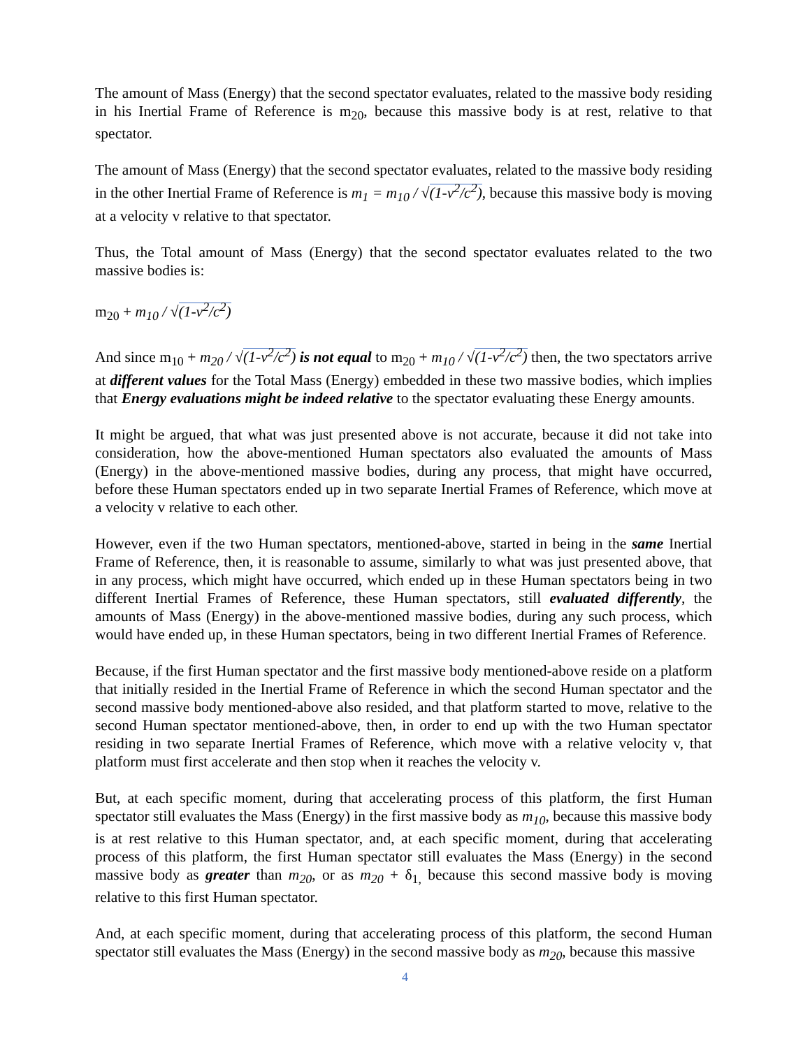The amount of Mass (Energy) that the second spectator evaluates, related to the massive body residing in his Inertial Frame of Reference is m<sub>20</sub>, because this massive body is at rest, relative to that spectator.
The amount of Mass (Energy) that the second spectator evaluates, related to the massive body residing in the other Inertial Frame of Reference is m<sub>1</sub> = m<sub>10</sub> / √(1-v<sup>2</sup>/c<sup>2</sup>), because this massive body is moving at a velocity v relative to that spectator.
Thus, the Total amount of Mass (Energy) that the second spectator evaluates related to the two massive bodies is:
m<sub>20</sub> + m<sub>10</sub> / √(1-v<sup>2</sup>/c<sup>2</sup>)
And since m<sub>10</sub> + m<sub>20</sub> / √(1-v<sup>2</sup>/c<sup>2</sup>) is not equal to m<sub>20</sub> + m<sub>10</sub> / √(1-v<sup>2</sup>/c<sup>2</sup>) then, the two spectators arrive at different values for the Total Mass (Energy) embedded in these two massive bodies, which implies that Energy evaluations might be indeed relative to the spectator evaluating these Energy amounts.
It might be argued, that what was just presented above is not accurate, because it did not take into consideration, how the above-mentioned Human spectators also evaluated the amounts of Mass (Energy) in the above-mentioned massive bodies, during any process, that might have occurred, before these Human spectators ended up in two separate Inertial Frames of Reference, which move at a velocity v relative to each other.
However, even if the two Human spectators, mentioned-above, started in being in the same Inertial Frame of Reference, then, it is reasonable to assume, similarly to what was just presented above, that in any process, which might have occurred, which ended up in these Human spectators being in two different Inertial Frames of Reference, these Human spectators, still evaluated differently, the amounts of Mass (Energy) in the above-mentioned massive bodies, during any such process, which would have ended up, in these Human spectators, being in two different Inertial Frames of Reference.
Because, if the first Human spectator and the first massive body mentioned-above reside on a platform that initially resided in the Inertial Frame of Reference in which the second Human spectator and the second massive body mentioned-above also resided, and that platform started to move, relative to the second Human spectator mentioned-above, then, in order to end up with the two Human spectator residing in two separate Inertial Frames of Reference, which move with a relative velocity v, that platform must first accelerate and then stop when it reaches the velocity v.
But, at each specific moment, during that accelerating process of this platform, the first Human spectator still evaluates the Mass (Energy) in the first massive body as m<sub>10</sub>, because this massive body is at rest relative to this Human spectator, and, at each specific moment, during that accelerating process of this platform, the first Human spectator still evaluates the Mass (Energy) in the second massive body as greater than m<sub>20</sub>, or as m<sub>20</sub> + δ<sub>1,</sub> because this second massive body is moving relative to this first Human spectator.
And, at each specific moment, during that accelerating process of this platform, the second Human spectator still evaluates the Mass (Energy) in the second massive body as m<sub>20</sub>, because this massive
4